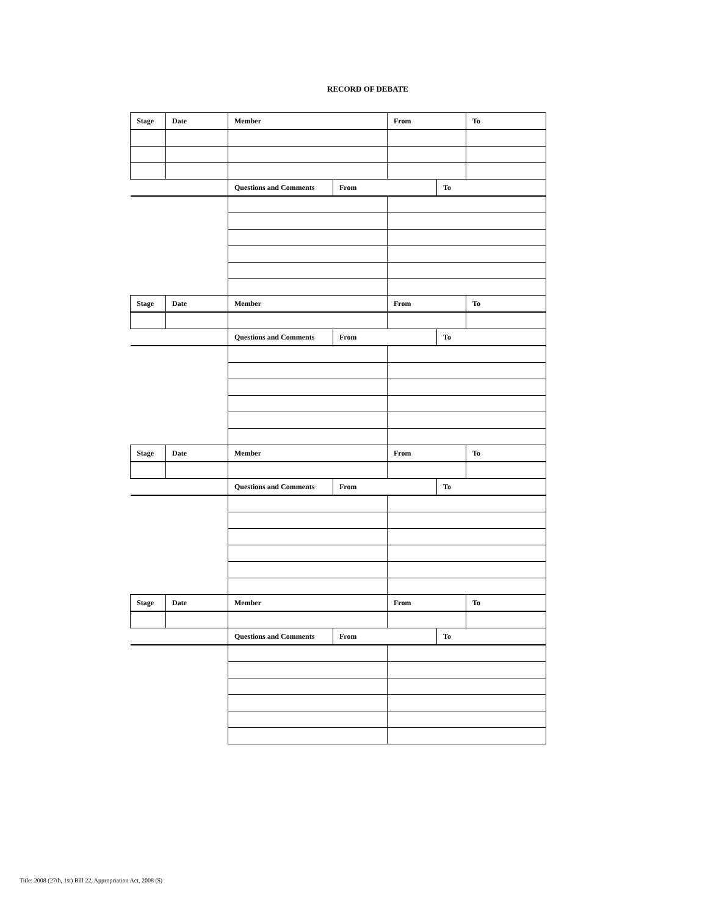RECORD OF DEBATE
| Stage | Date | Member | | From | | To |
| | | Questions and Comments | From | | To | |
| Stage | Date | Member | | From | | To |
| | | Questions and Comments | From | | To | |
| Stage | Date | Member | | From | | To |
| | | Questions and Comments | From | | To | |
| Stage | Date | Member | | From | | To |
| | | Questions and Comments | From | | To | |
Title: 2008 (27th, 1st) Bill 22, Appropriation Act, 2008 ($)